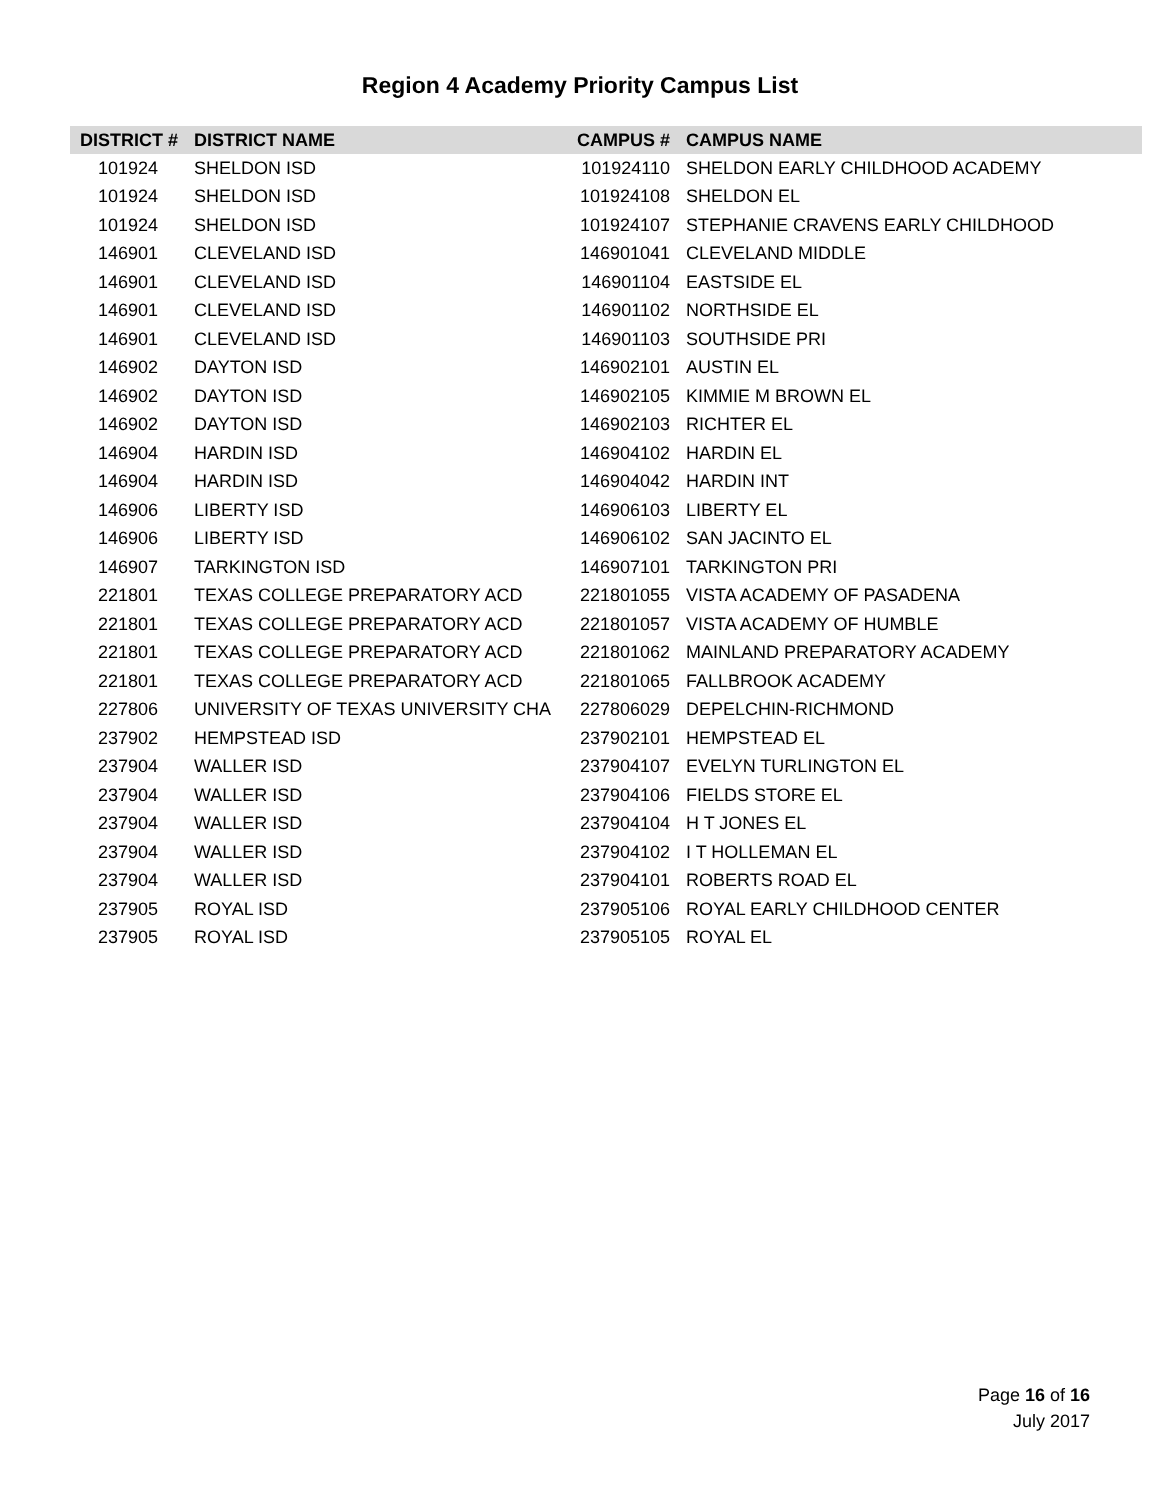Region 4 Academy Priority Campus List
| DISTRICT # | DISTRICT NAME | CAMPUS # | CAMPUS NAME |
| --- | --- | --- | --- |
| 101924 | SHELDON ISD | 101924110 | SHELDON EARLY CHILDHOOD ACADEMY |
| 101924 | SHELDON ISD | 101924108 | SHELDON EL |
| 101924 | SHELDON ISD | 101924107 | STEPHANIE CRAVENS EARLY CHILDHOOD |
| 146901 | CLEVELAND ISD | 146901041 | CLEVELAND MIDDLE |
| 146901 | CLEVELAND ISD | 146901104 | EASTSIDE EL |
| 146901 | CLEVELAND ISD | 146901102 | NORTHSIDE EL |
| 146901 | CLEVELAND ISD | 146901103 | SOUTHSIDE PRI |
| 146902 | DAYTON ISD | 146902101 | AUSTIN EL |
| 146902 | DAYTON ISD | 146902105 | KIMMIE M BROWN EL |
| 146902 | DAYTON ISD | 146902103 | RICHTER EL |
| 146904 | HARDIN ISD | 146904102 | HARDIN EL |
| 146904 | HARDIN ISD | 146904042 | HARDIN INT |
| 146906 | LIBERTY ISD | 146906103 | LIBERTY EL |
| 146906 | LIBERTY ISD | 146906102 | SAN JACINTO EL |
| 146907 | TARKINGTON ISD | 146907101 | TARKINGTON PRI |
| 221801 | TEXAS COLLEGE PREPARATORY ACD | 221801055 | VISTA ACADEMY OF PASADENA |
| 221801 | TEXAS COLLEGE PREPARATORY ACD | 221801057 | VISTA ACADEMY OF HUMBLE |
| 221801 | TEXAS COLLEGE PREPARATORY ACD | 221801062 | MAINLAND PREPARATORY ACADEMY |
| 221801 | TEXAS COLLEGE PREPARATORY ACD | 221801065 | FALLBROOK ACADEMY |
| 227806 | UNIVERSITY OF TEXAS UNIVERSITY CHA | 227806029 | DEPELCHIN-RICHMOND |
| 237902 | HEMPSTEAD ISD | 237902101 | HEMPSTEAD EL |
| 237904 | WALLER ISD | 237904107 | EVELYN TURLINGTON EL |
| 237904 | WALLER ISD | 237904106 | FIELDS STORE EL |
| 237904 | WALLER ISD | 237904104 | H T JONES EL |
| 237904 | WALLER ISD | 237904102 | I T HOLLEMAN EL |
| 237904 | WALLER ISD | 237904101 | ROBERTS ROAD EL |
| 237905 | ROYAL ISD | 237905106 | ROYAL EARLY CHILDHOOD CENTER |
| 237905 | ROYAL ISD | 237905105 | ROYAL EL |
Page 16 of 16
July 2017